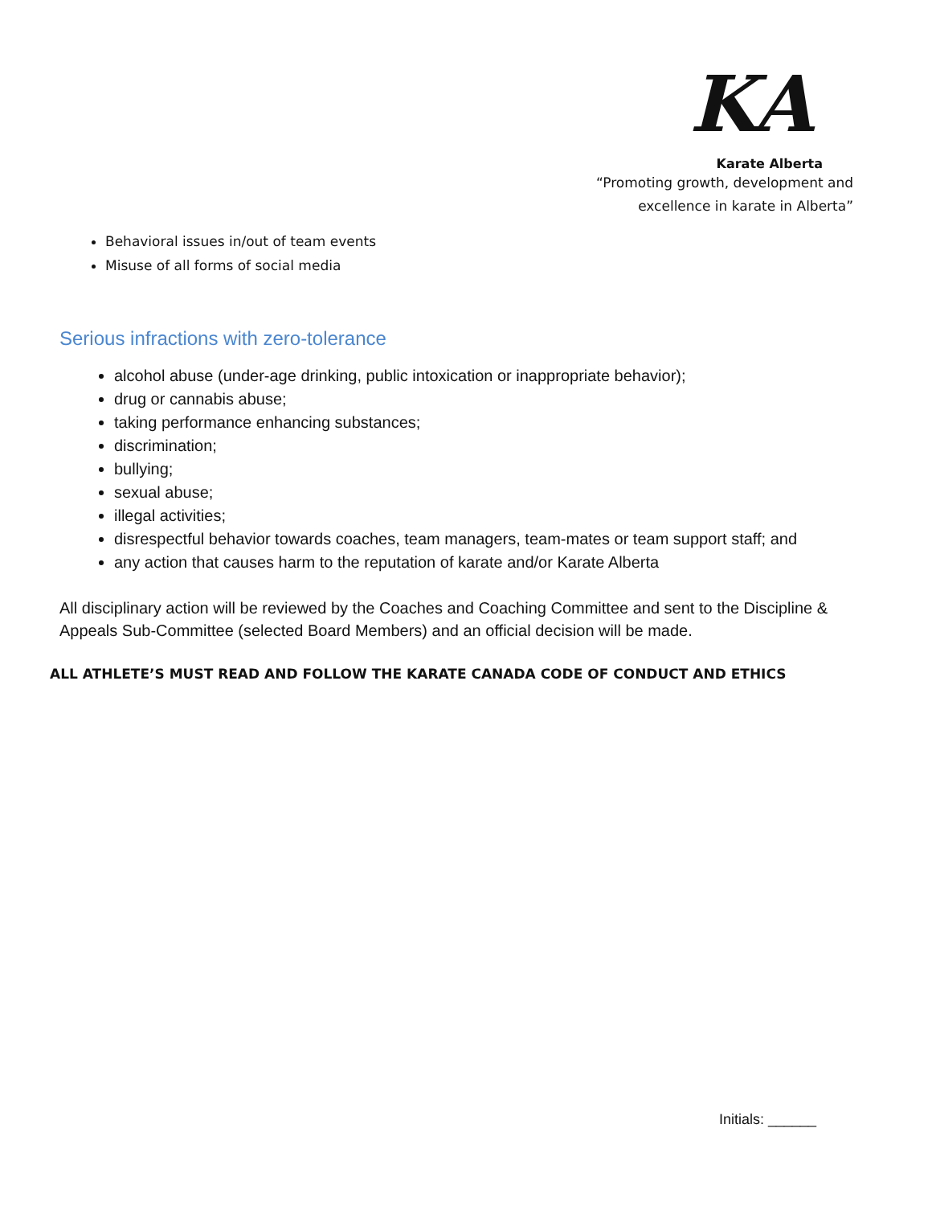KA
Karate Alberta
“Promoting growth, development and
excellence in karate in Alberta”
Behavioral issues in/out of team events
Misuse of all forms of social media
Serious infractions with zero-tolerance
alcohol abuse (under-age drinking, public intoxication or inappropriate behavior);
drug or cannabis abuse;
taking performance enhancing substances;
discrimination;
bullying;
sexual abuse;
illegal activities;
disrespectful behavior towards coaches, team managers, team-mates or team support staff; and
any action that causes harm to the reputation of karate and/or Karate Alberta
All disciplinary action will be reviewed by the Coaches and Coaching Committee and sent to the Discipline & Appeals Sub-Committee (selected Board Members) and an official decision will be made.
ALL ATHLETE’S MUST READ AND FOLLOW THE KARATE CANADA CODE OF CONDUCT AND ETHICS
Initials: ______